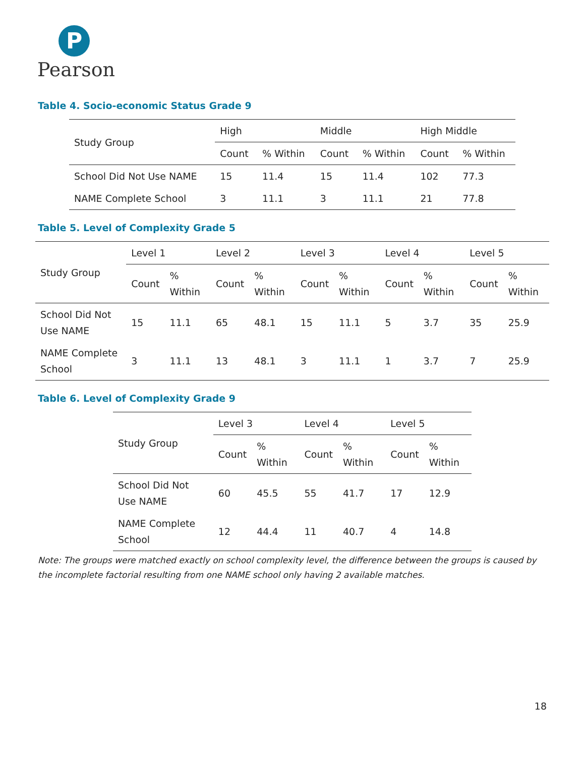P
Pearson
Table 4. Socio-economic Status Grade 9
| Study Group | High | | Middle | | High Middle | |
| --- | --- | --- | --- | --- | --- | --- |
| | Count | % Within | Count | % Within | Count | % Within |
| School Did Not Use NAME | 15 | 11.4 | 15 | 11.4 | 102 | 77.3 |
| NAME Complete School | 3 | 11.1 | 3 | 11.1 | 21 | 77.8 |
Table 5. Level of Complexity Grade 5
| Study Group | Level 1 | | Level 2 | | Level 3 | | Level 4 | | Level 5 | |
| --- | --- | --- | --- | --- | --- | --- | --- | --- | --- | --- |
| | Count | % Within | Count | % Within | Count | % Within | Count | % Within | Count | % Within |
| School Did Not Use NAME | 15 | 11.1 | 65 | 48.1 | 15 | 11.1 | 5 | 3.7 | 35 | 25.9 |
| NAME Complete School | 3 | 11.1 | 13 | 48.1 | 3 | 11.1 | 1 | 3.7 | 7 | 25.9 |
Table 6. Level of Complexity Grade 9
| Study Group | Level 3 | | Level 4 | | Level 5 | |
| --- | --- | --- | --- | --- | --- | --- |
| | Count | % Within | Count | % Within | Count | % Within |
| School Did Not Use NAME | 60 | 45.5 | 55 | 41.7 | 17 | 12.9 |
| NAME Complete School | 12 | 44.4 | 11 | 40.7 | 4 | 14.8 |
Note: The groups were matched exactly on school complexity level, the difference between the groups is caused by the incomplete factorial resulting from one NAME school only having 2 available matches.
18